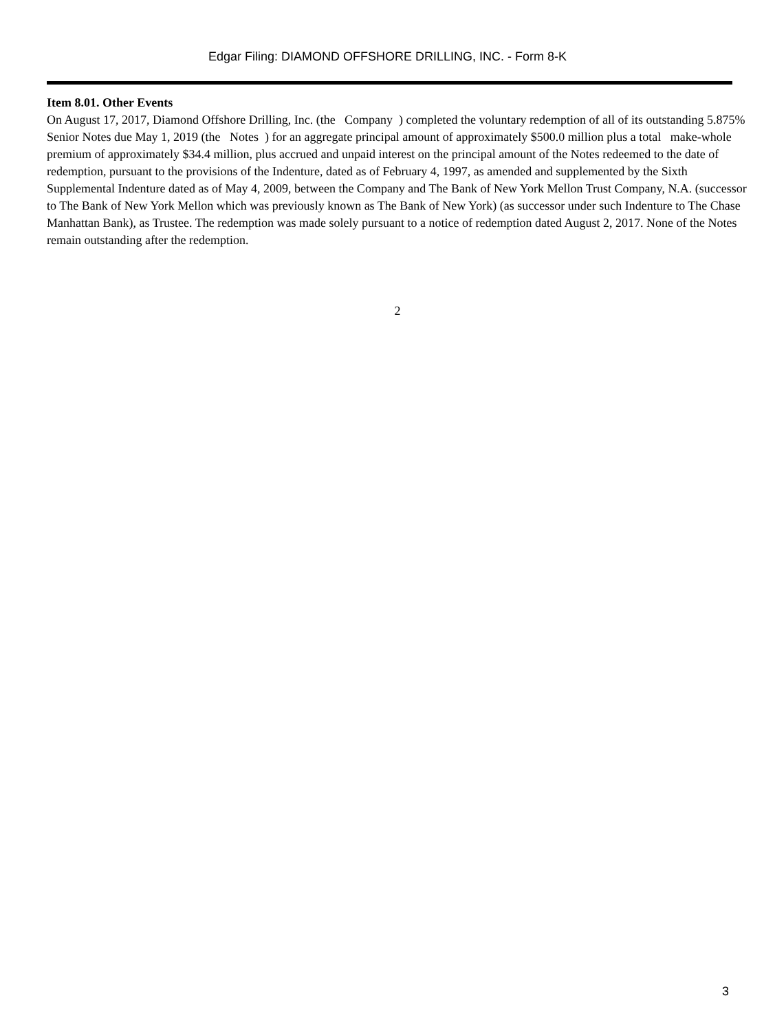Edgar Filing: DIAMOND OFFSHORE DRILLING, INC. - Form 8-K
Item 8.01. Other Events
On August 17, 2017, Diamond Offshore Drilling, Inc. (the Company ) completed the voluntary redemption of all of its outstanding 5.875% Senior Notes due May 1, 2019 (the Notes ) for an aggregate principal amount of approximately $500.0 million plus a total make-whole premium of approximately $34.4 million, plus accrued and unpaid interest on the principal amount of the Notes redeemed to the date of redemption, pursuant to the provisions of the Indenture, dated as of February 4, 1997, as amended and supplemented by the Sixth Supplemental Indenture dated as of May 4, 2009, between the Company and The Bank of New York Mellon Trust Company, N.A. (successor to The Bank of New York Mellon which was previously known as The Bank of New York) (as successor under such Indenture to The Chase Manhattan Bank), as Trustee. The redemption was made solely pursuant to a notice of redemption dated August 2, 2017. None of the Notes remain outstanding after the redemption.
2
3